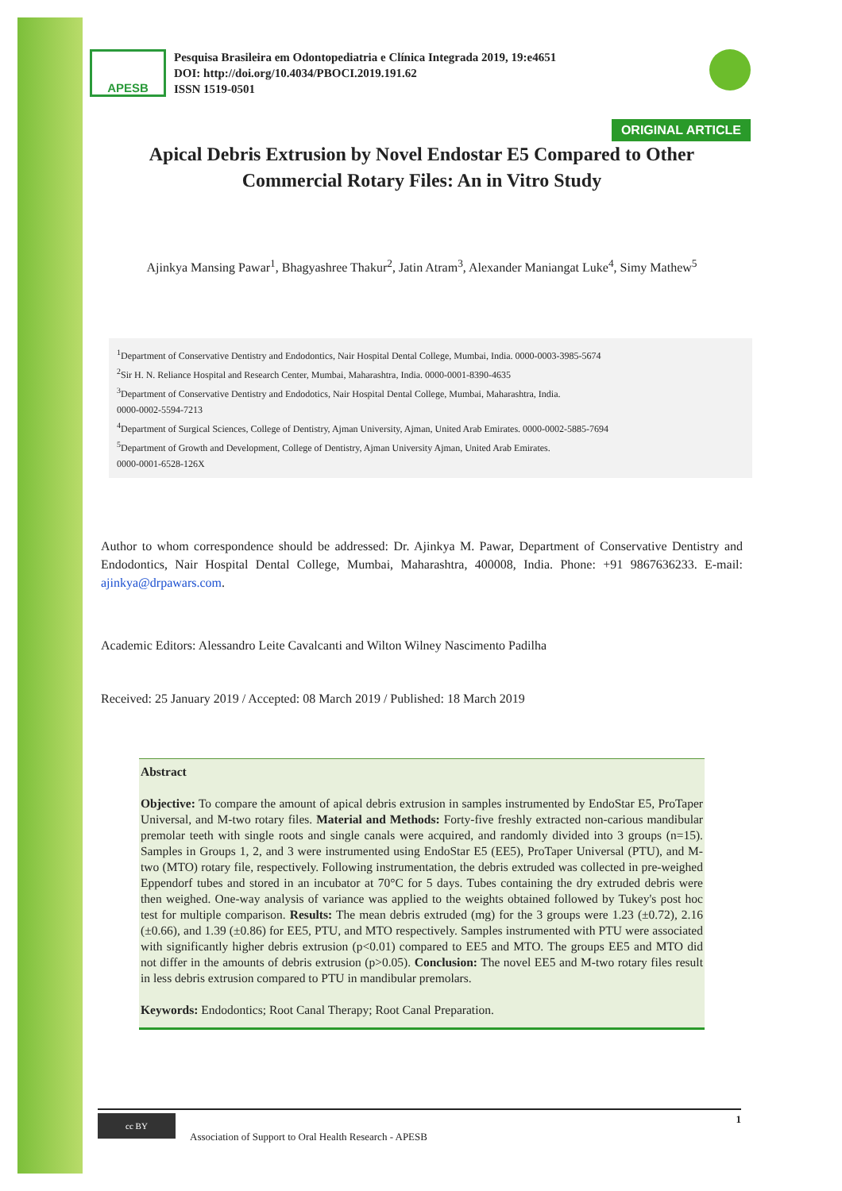APESB
Pesquisa Brasileira em Odontopediatria e Clínica Integrada 2019, 19:e4651
DOI: http://doi.org/10.4034/PBOCI.2019.191.62
ISSN 1519-0501
ORIGINAL ARTICLE
Apical Debris Extrusion by Novel Endostar E5 Compared to Other Commercial Rotary Files: An in Vitro Study
Ajinkya Mansing Pawar<sup>1</sup>, Bhagyashree Thakur<sup>2</sup>, Jatin Atram<sup>3</sup>, Alexander Maniangat Luke<sup>4</sup>, Simy Mathew<sup>5</sup>
<sup>1</sup> Department of Conservative Dentistry and Endodontics, Nair Hospital Dental College, Mumbai, India. 0000-0003-3985-5674
<sup>2</sup> Sir H. N. Reliance Hospital and Research Center, Mumbai, Maharashtra, India. 0000-0001-8390-4635
<sup>3</sup> Department of Conservative Dentistry and Endodotics, Nair Hospital Dental College, Mumbai, Maharashtra, India.
0000-0002-5594-7213
<sup>4</sup> Department of Surgical Sciences, College of Dentistry, Ajman University, Ajman, United Arab Emirates. 0000-0002-5885-7694
<sup>5</sup> Department of Growth and Development, College of Dentistry, Ajman University Ajman, United Arab Emirates.
0000-0001-6528-126X
Author to whom correspondence should be addressed: Dr. Ajinkya M. Pawar, Department of Conservative Dentistry and Endodontics, Nair Hospital Dental College, Mumbai, Maharashtra, 400008, India. Phone: +91 9867636233. E-mail: ajinkya@drpawars.com.
Academic Editors: Alessandro Leite Cavalcanti and Wilton Wilney Nascimento Padilha
Received: 25 January 2019 / Accepted: 08 March 2019 / Published: 18 March 2019
Abstract
Objective: To compare the amount of apical debris extrusion in samples instrumented by EndoStar E5, ProTaper Universal, and M-two rotary files. Material and Methods: Forty-five freshly extracted non-carious mandibular premolar teeth with single roots and single canals were acquired, and randomly divided into 3 groups (n=15). Samples in Groups 1, 2, and 3 were instrumented using EndoStar E5 (EE5), ProTaper Universal (PTU), and M-two (MTO) rotary file, respectively. Following instrumentation, the debris extruded was collected in pre-weighed Eppendorf tubes and stored in an incubator at 70°C for 5 days. Tubes containing the dry extruded debris were then weighed. One-way analysis of variance was applied to the weights obtained followed by Tukey's post hoc test for multiple comparison. Results: The mean debris extruded (mg) for the 3 groups were 1.23 (±0.72), 2.16 (±0.66), and 1.39 (±0.86) for EE5, PTU, and MTO respectively. Samples instrumented with PTU were associated with significantly higher debris extrusion (p<0.01) compared to EE5 and MTO. The groups EE5 and MTO did not differ in the amounts of debris extrusion (p>0.05). Conclusion: The novel EE5 and M-two rotary files result in less debris extrusion compared to PTU in mandibular premolars.
Keywords: Endodontics; Root Canal Therapy; Root Canal Preparation.
cc BY Association of Support to Oral Health Research - APESB 1